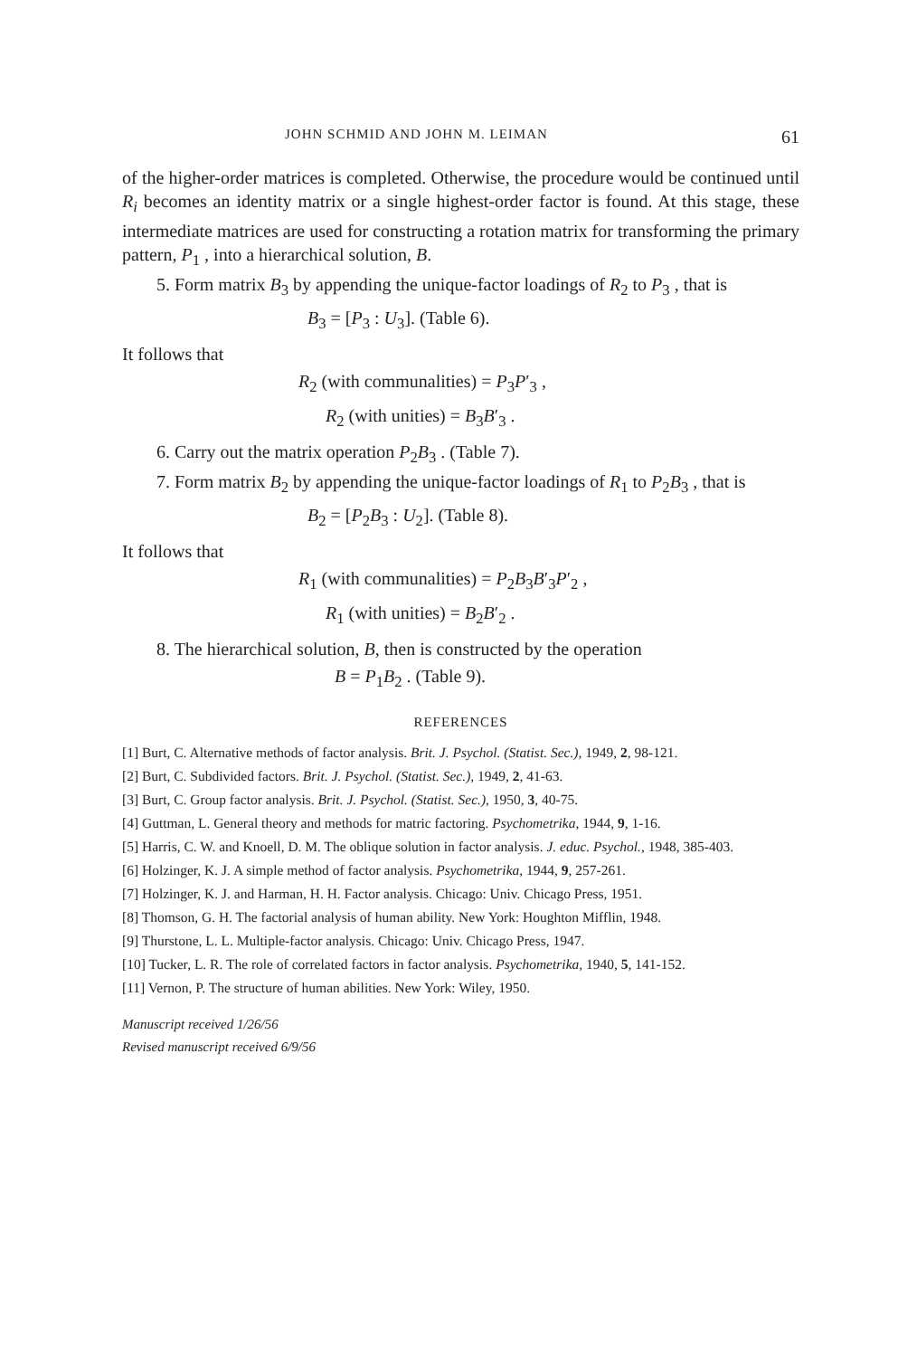JOHN SCHMID AND JOHN M. LEIMAN 61
of the higher-order matrices is completed. Otherwise, the procedure would be continued until R<sub>i</sub> becomes an identity matrix or a single highest-order factor is found. At this stage, these intermediate matrices are used for constructing a rotation matrix for transforming the primary pattern, P<sub>1</sub> , into a hierarchical solution, B.
5. Form matrix B<sub>3</sub> by appending the unique-factor loadings of R<sub>2</sub> to P<sub>3</sub> , that is
B<sub>3</sub> = [P<sub>3</sub> : U<sub>3</sub>]. (Table 6).
It follows that
R<sub>2</sub> (with communalities) = P<sub>3</sub>P′<sub>3</sub> ,
R<sub>2</sub> (with unities) = B<sub>3</sub>B′<sub>3</sub> .
6. Carry out the matrix operation P<sub>2</sub>B<sub>3</sub> . (Table 7).
7. Form matrix B<sub>2</sub> by appending the unique-factor loadings of R<sub>1</sub> to P<sub>2</sub>B<sub>3</sub> , that is
B<sub>2</sub> = [P<sub>2</sub>B<sub>3</sub> : U<sub>2</sub>]. (Table 8).
It follows that
R<sub>1</sub> (with communalities) = P<sub>2</sub>B<sub>3</sub>B′<sub>3</sub>P′<sub>2</sub> ,
R<sub>1</sub> (with unities) = B<sub>2</sub>B′<sub>2</sub> .
8. The hierarchical solution, B, then is constructed by the operation
B = P<sub>1</sub>B<sub>2</sub> . (Table 9).
REFERENCES
[1] Burt, C. Alternative methods of factor analysis. Brit. J. Psychol. (Statist. Sec.), 1949, 2, 98-121.
[2] Burt, C. Subdivided factors. Brit. J. Psychol. (Statist. Sec.), 1949, 2, 41-63.
[3] Burt, C. Group factor analysis. Brit. J. Psychol. (Statist. Sec.), 1950, 3, 40-75.
[4] Guttman, L. General theory and methods for matric factoring. Psychometrika, 1944, 9, 1-16.
[5] Harris, C. W. and Knoell, D. M. The oblique solution in factor analysis. J. educ. Psychol., 1948, 385-403.
[6] Holzinger, K. J. A simple method of factor analysis. Psychometrika, 1944, 9, 257-261.
[7] Holzinger, K. J. and Harman, H. H. Factor analysis. Chicago: Univ. Chicago Press, 1951.
[8] Thomson, G. H. The factorial analysis of human ability. New York: Houghton Mifflin, 1948.
[9] Thurstone, L. L. Multiple-factor analysis. Chicago: Univ. Chicago Press, 1947.
[10] Tucker, L. R. The role of correlated factors in factor analysis. Psychometrika, 1940, 5, 141-152.
[11] Vernon, P. The structure of human abilities. New York: Wiley, 1950.
Manuscript received 1/26/56
Revised manuscript received 6/9/56